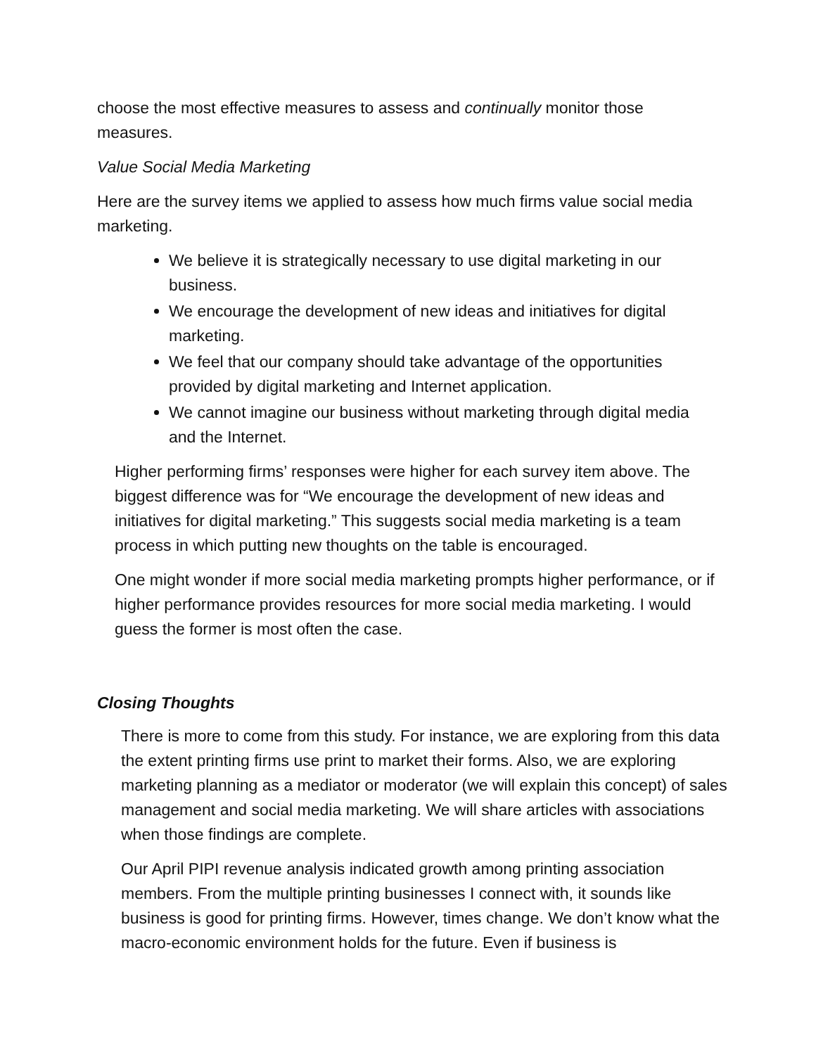choose the most effective measures to assess and continually monitor those measures.
Value Social Media Marketing
Here are the survey items we applied to assess how much firms value social media marketing.
We believe it is strategically necessary to use digital marketing in our business.
We encourage the development of new ideas and initiatives for digital marketing.
We feel that our company should take advantage of the opportunities provided by digital marketing and Internet application.
We cannot imagine our business without marketing through digital media and the Internet.
Higher performing firms’ responses were higher for each survey item above. The biggest difference was for “We encourage the development of new ideas and initiatives for digital marketing.” This suggests social media marketing is a team process in which putting new thoughts on the table is encouraged.
One might wonder if more social media marketing prompts higher performance, or if higher performance provides resources for more social media marketing. I would guess the former is most often the case.
Closing Thoughts
There is more to come from this study. For instance, we are exploring from this data the extent printing firms use print to market their forms. Also, we are exploring marketing planning as a mediator or moderator (we will explain this concept) of sales management and social media marketing. We will share articles with associations when those findings are complete.
Our April PIPI revenue analysis indicated growth among printing association members. From the multiple printing businesses I connect with, it sounds like business is good for printing firms. However, times change. We don’t know what the macro-economic environment holds for the future. Even if business is